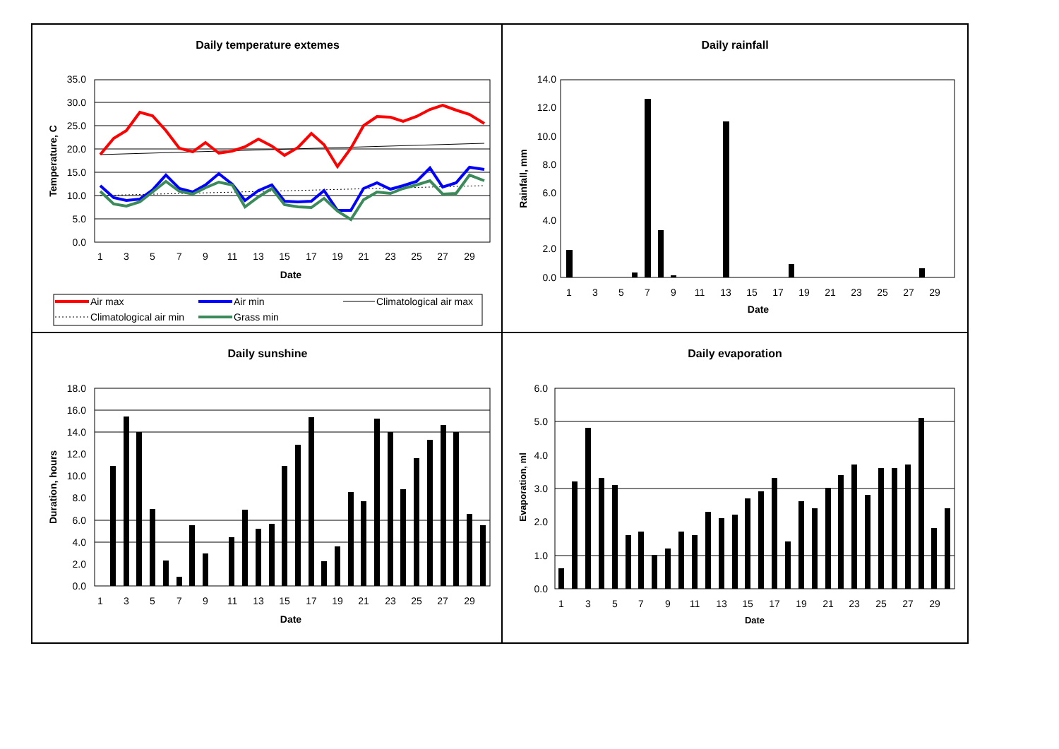Daily temperature extemes
35.0
30.0
25.0
20.0
15.0
10.0
5.0
0.0
1
3
5
7
9
11
13
15
17
19
21
23
25
27
29
Date
Temperature, C
Air max
Air min
Climatological air max
Climatological air min
Grass min
Daily rainfall
14.0
12.0
10.0
8.0
6.0
4.0
2.0
0.0
1
3
5
7
9
11
13
15
17
19
21
23
25
27
29
Date
Rainfall, mm
Daily sunshine
18.0
16.0
14.0
12.0
10.0
8.0
6.0
4.0
2.0
0.0
1
3
5
7
9
11
13
15
17
19
21
23
25
27
29
Date
Duration, hours
Daily evaporation
6.0
5.0
4.0
3.0
2.0
1.0
0.0
1
3
5
7
9
11
13
15
17
19
21
23
25
27
29
Date
Evaporation, ml